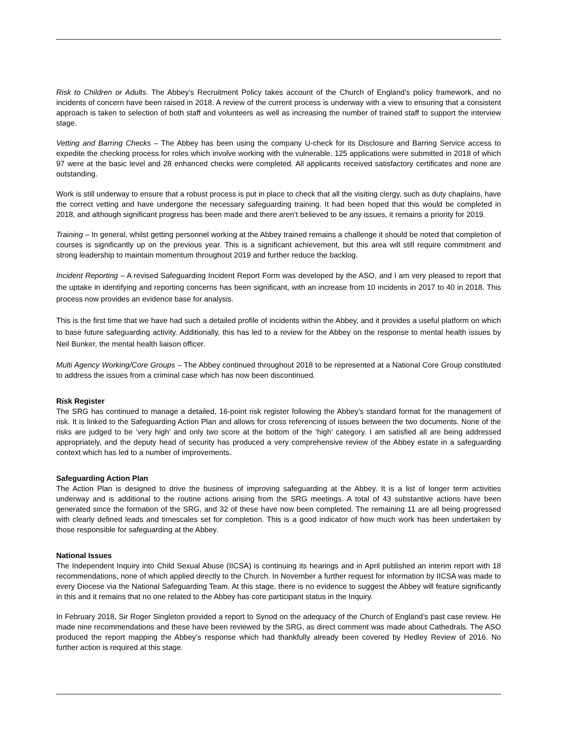Risk to Children or Adults. The Abbey’s Recruitment Policy takes account of the Church of England’s policy framework, and no incidents of concern have been raised in 2018. A review of the current process is underway with a view to ensuring that a consistent approach is taken to selection of both staff and volunteers as well as increasing the number of trained staff to support the interview stage.
Vetting and Barring Checks – The Abbey has been using the company U-check for its Disclosure and Barring Service access to expedite the checking process for roles which involve working with the vulnerable. 125 applications were submitted in 2018 of which 97 were at the basic level and 28 enhanced checks were completed. All applicants received satisfactory certificates and none are outstanding.
Work is still underway to ensure that a robust process is put in place to check that all the visiting clergy, such as duty chaplains, have the correct vetting and have undergone the necessary safeguarding training. It had been hoped that this would be completed in 2018, and although significant progress has been made and there aren’t believed to be any issues, it remains a priority for 2019.
Training – In general, whilst getting personnel working at the Abbey trained remains a challenge it should be noted that completion of courses is significantly up on the previous year. This is a significant achievement, but this area will still require commitment and strong leadership to maintain momentum throughout 2019 and further reduce the backlog.
Incident Reporting – A revised Safeguarding Incident Report Form was developed by the ASO, and I am very pleased to report that the uptake in identifying and reporting concerns has been significant, with an increase from 10 incidents in 2017 to 40 in 2018. This process now provides an evidence base for analysis.
This is the first time that we have had such a detailed profile of incidents within the Abbey, and it provides a useful platform on which to base future safeguarding activity. Additionally, this has led to a review for the Abbey on the response to mental health issues by Neil Bunker, the mental health liaison officer.
Multi Agency Working/Core Groups – The Abbey continued throughout 2018 to be represented at a National Core Group constituted to address the issues from a criminal case which has now been discontinued.
Risk Register
The SRG has continued to manage a detailed, 16-point risk register following the Abbey’s standard format for the management of risk. It is linked to the Safeguarding Action Plan and allows for cross referencing of issues between the two documents. None of the risks are judged to be ‘very high’ and only two score at the bottom of the ‘high’ category. I am satisfied all are being addressed appropriately, and the deputy head of security has produced a very comprehensive review of the Abbey estate in a safeguarding context which has led to a number of improvements.
Safeguarding Action Plan
The Action Plan is designed to drive the business of improving safeguarding at the Abbey. It is a list of longer term activities underway and is additional to the routine actions arising from the SRG meetings. A total of 43 substantive actions have been generated since the formation of the SRG, and 32 of these have now been completed. The remaining 11 are all being progressed with clearly defined leads and timescales set for completion. This is a good indicator of how much work has been undertaken by those responsible for safeguarding at the Abbey.
National Issues
The Independent Inquiry into Child Sexual Abuse (IICSA) is continuing its hearings and in April published an interim report with 18 recommendations, none of which applied directly to the Church. In November a further request for information by IICSA was made to every Diocese via the National Safeguarding Team. At this stage, there is no evidence to suggest the Abbey will feature significantly in this and it remains that no one related to the Abbey has core participant status in the Inquiry.
In February 2018, Sir Roger Singleton provided a report to Synod on the adequacy of the Church of England’s past case review. He made nine recommendations and these have been reviewed by the SRG, as direct comment was made about Cathedrals. The ASO produced the report mapping the Abbey’s response which had thankfully already been covered by Hedley Review of 2016. No further action is required at this stage.